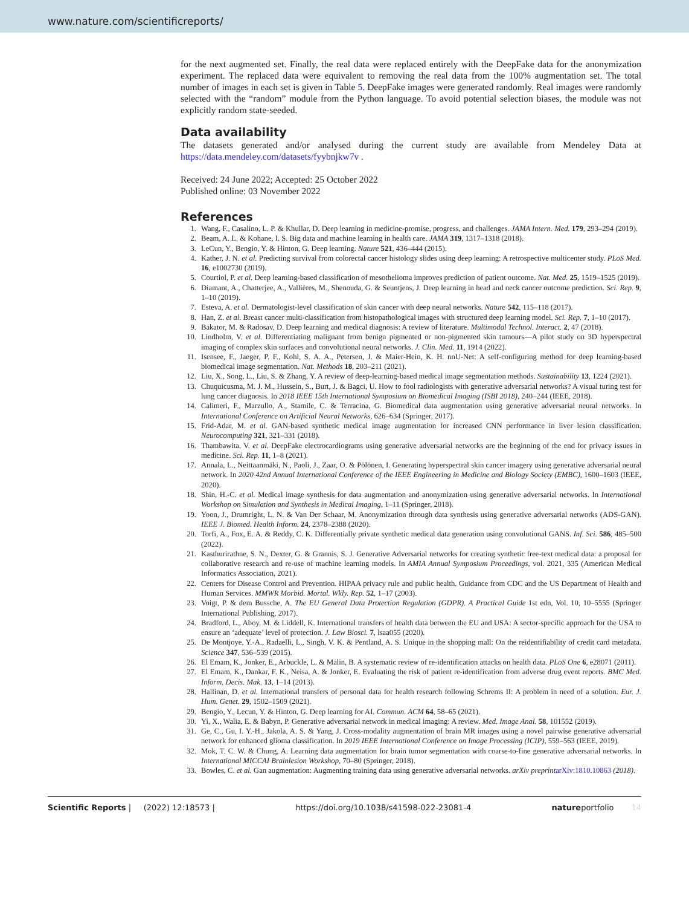www.nature.com/scientificreports/
for the next augmented set. Finally, the real data were replaced entirely with the DeepFake data for the anonymization experiment. The replaced data were equivalent to removing the real data from the 100% augmentation set. The total number of images in each set is given in Table 5. DeepFake images were generated randomly. Real images were randomly selected with the “random” module from the Python language. To avoid potential selection biases, the module was not explicitly random state-seeded.
Data availability
The datasets generated and/or analysed during the current study are available from Mendeley Data at https://data.mendeley.com/datasets/fyybnjkw7v .
Received: 24 June 2022; Accepted: 25 October 2022
Published online: 03 November 2022
References
1. Wang, F., Casalino, L. P. & Khullar, D. Deep learning in medicine-promise, progress, and challenges. JAMA Intern. Med. 179, 293–294 (2019).
2. Beam, A. L. & Kohane, I. S. Big data and machine learning in health care. JAMA 319, 1317–1318 (2018).
3. LeCun, Y., Bengio, Y. & Hinton, G. Deep learning. Nature 521, 436–444 (2015).
4. Kather, J. N. et al. Predicting survival from colorectal cancer histology slides using deep learning: A retrospective multicenter study. PLoS Med. 16, e1002730 (2019).
5. Courtiol, P. et al. Deep learning-based classification of mesothelioma improves prediction of patient outcome. Nat. Med. 25, 1519–1525 (2019).
6. Diamant, A., Chatterjee, A., Vallières, M., Shenouda, G. & Seuntjens, J. Deep learning in head and neck cancer outcome prediction. Sci. Rep. 9, 1–10 (2019).
7. Esteva, A. et al. Dermatologist-level classification of skin cancer with deep neural networks. Nature 542, 115–118 (2017).
8. Han, Z. et al. Breast cancer multi-classification from histopathological images with structured deep learning model. Sci. Rep. 7, 1–10 (2017).
9. Bakator, M. & Radosav, D. Deep learning and medical diagnosis: A review of literature. Multimodal Technol. Interact. 2, 47 (2018).
10. Lindholm, V. et al. Differentiating malignant from benign pigmented or non-pigmented skin tumours—A pilot study on 3D hyperspectral imaging of complex skin surfaces and convolutional neural networks. J. Clin. Med. 11, 1914 (2022).
11. Isensee, F., Jaeger, P. F., Kohl, S. A. A., Petersen, J. & Maier-Hein, K. H. nnU-Net: A self-configuring method for deep learning-based biomedical image segmentation. Nat. Methods 18, 203–211 (2021).
12. Liu, X., Song, L., Liu, S. & Zhang, Y. A review of deep-learning-based medical image segmentation methods. Sustainability 13, 1224 (2021).
13. Chuquicusma, M. J. M., Hussein, S., Burt, J. & Bagci, U. How to fool radiologists with generative adversarial networks? A visual turing test for lung cancer diagnosis. In 2018 IEEE 15th International Symposium on Biomedical Imaging (ISBI 2018), 240–244 (IEEE, 2018).
14. Calimeri, F., Marzullo, A., Stamile, C. & Terracina, G. Biomedical data augmentation using generative adversarial neural networks. In International Conference on Artificial Neural Networks, 626–634 (Springer, 2017).
15. Frid-Adar, M. et al. GAN-based synthetic medical image augmentation for increased CNN performance in liver lesion classification. Neurocomputing 321, 321–331 (2018).
16. Thambawita, V. et al. DeepFake electrocardiograms using generative adversarial networks are the beginning of the end for privacy issues in medicine. Sci. Rep. 11, 1–8 (2021).
17. Annala, L., Neittaanmäki, N., Paoli, J., Zaar, O. & Pölönen, I. Generating hyperspectral skin cancer imagery using generative adversarial neural network. In 2020 42nd Annual International Conference of the IEEE Engineering in Medicine and Biology Society (EMBC), 1600–1603 (IEEE, 2020).
18. Shin, H.-C. et al. Medical image synthesis for data augmentation and anonymization using generative adversarial networks. In International Workshop on Simulation and Synthesis in Medical Imaging, 1–11 (Springer, 2018).
19. Yoon, J., Drumright, L. N. & Van Der Schaar, M. Anonymization through data synthesis using generative adversarial networks (ADS-GAN). IEEE J. Biomed. Health Inform. 24, 2378–2388 (2020).
20. Torfi, A., Fox, E. A. & Reddy, C. K. Differentially private synthetic medical data generation using convolutional GANS. Inf. Sci. 586, 485–500 (2022).
21. Kasthurirathne, S. N., Dexter, G. & Grannis, S. J. Generative Adversarial networks for creating synthetic free-text medical data: a proposal for collaborative research and re-use of machine learning models. In AMIA Annual Symposium Proceedings, vol. 2021, 335 (American Medical Informatics Association, 2021).
22. Centers for Disease Control and Prevention. HIPAA privacy rule and public health. Guidance from CDC and the US Department of Health and Human Services. MMWR Morbid. Mortal. Wkly. Rep. 52, 1–17 (2003).
23. Voigt, P. & dem Bussche, A. The EU General Data Protection Regulation (GDPR). A Practical Guide 1st edn, Vol. 10, 10–5555 (Springer International Publishing, 2017).
24. Bradford, L., Aboy, M. & Liddell, K. International transfers of health data between the EU and USA: A sector-specific approach for the USA to ensure an ‘adequate’ level of protection. J. Law Biosci. 7, lsaa055 (2020).
25. De Montjoye, Y.-A., Radaelli, L., Singh, V. K. & Pentland, A. S. Unique in the shopping mall: On the reidentifiability of credit card metadata. Science 347, 536–539 (2015).
26. El Emam, K., Jonker, E., Arbuckle, L. & Malin, B. A systematic review of re-identification attacks on health data. PLoS One 6, e28071 (2011).
27. El Emam, K., Dankar, F. K., Neisa, A. & Jonker, E. Evaluating the risk of patient re-identification from adverse drug event reports. BMC Med. Inform. Decis. Mak. 13, 1–14 (2013).
28. Hallinan, D. et al. International transfers of personal data for health research following Schrems II: A problem in need of a solution. Eur. J. Hum. Genet. 29, 1502–1509 (2021).
29. Bengio, Y., Lecun, Y. & Hinton, G. Deep learning for AI. Commun. ACM 64, 58–65 (2021).
30. Yi, X., Walia, E. & Babyn, P. Generative adversarial network in medical imaging: A review. Med. Image Anal. 58, 101552 (2019).
31. Ge, C., Gu, I. Y.-H., Jakola, A. S. & Yang, J. Cross-modality augmentation of brain MR images using a novel pairwise generative adversarial network for enhanced glioma classification. In 2019 IEEE International Conference on Image Processing (ICIP), 559–563 (IEEE, 2019).
32. Mok, T. C. W. & Chung, A. Learning data augmentation for brain tumor segmentation with coarse-to-fine generative adversarial networks. In International MICCAI Brainlesion Workshop, 70–80 (Springer, 2018).
33. Bowles, C. et al. Gan augmentation: Augmenting training data using generative adversarial networks. arXiv preprint arXiv:1810.10863 (2018).
Scientific Reports | (2022) 12:18573 | https://doi.org/10.1038/s41598-022-23081-4 natureportfolio 14